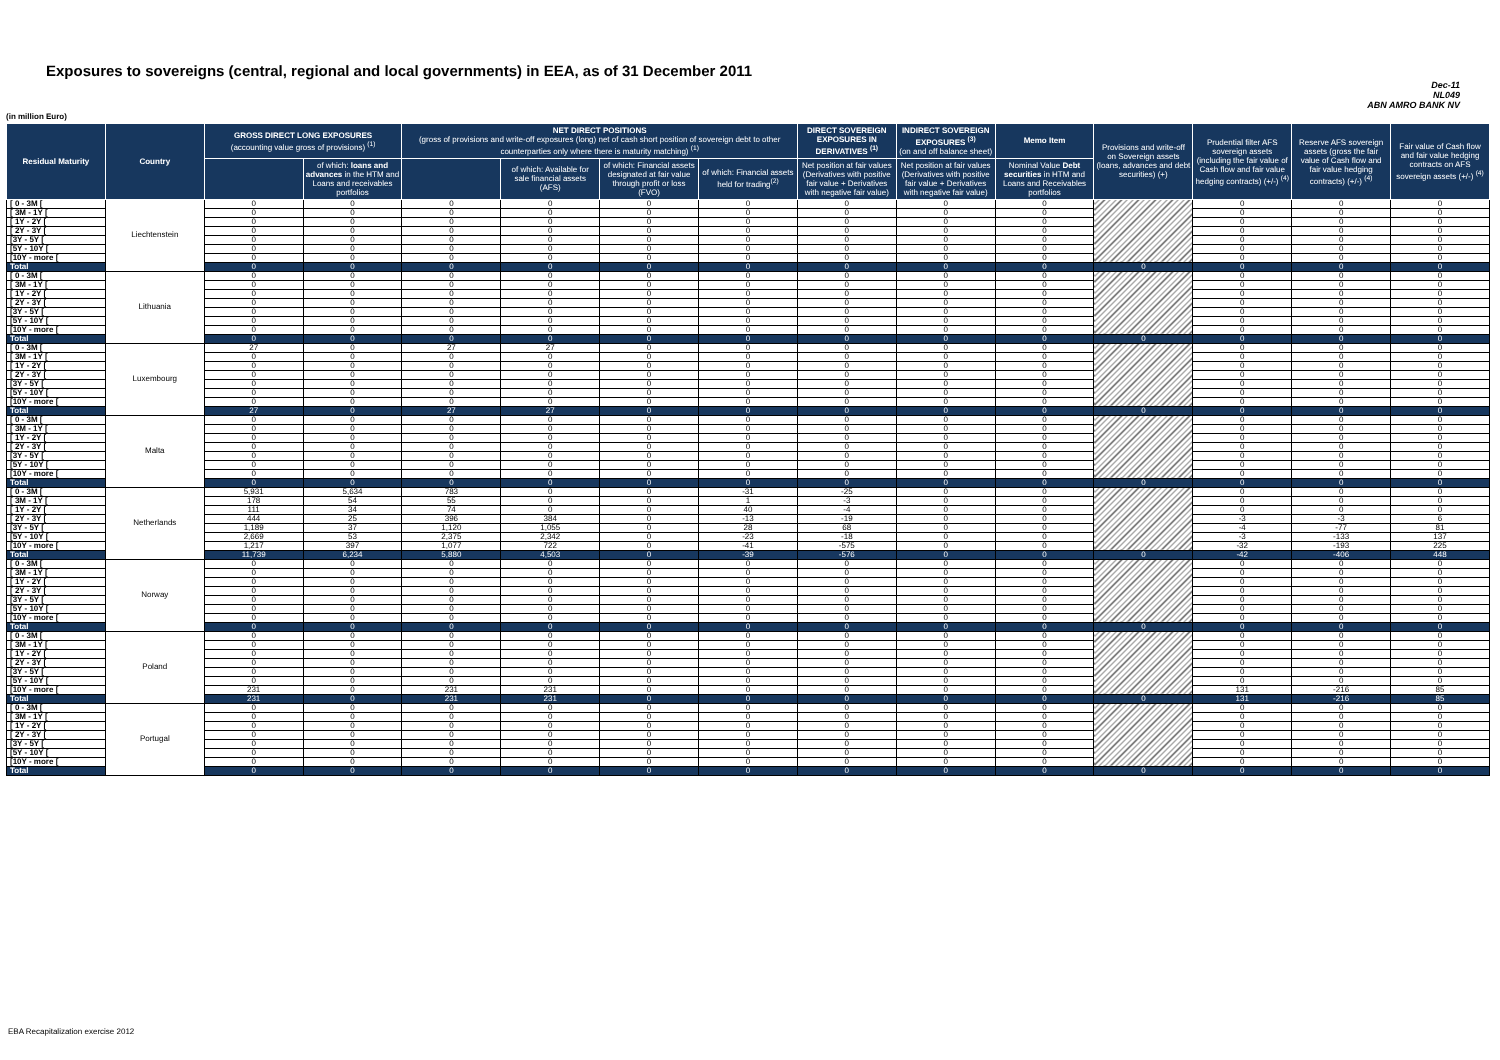Exposures to sovereigns (central, regional and local governments) in EEA, as of 31 December 2011
Dec-11
NL049
ABN AMRO BANK NV
(in million Euro)
| Residual Maturity | Country | GROSS DIRECT LONG EXPOSURES (accounting value gross of provisions) <sup>(1)</sup> | | NET DIRECT POSITIONS (gross of provisions and write-off exposures (long) net of cash short position of sovereign debt to other counterparties only where there is maturity matching) <sup>(1)</sup> | | | | DIRECT SOVEREIGN EXPOSURES IN DERIVATIVES <sup>(1)</sup> | INDIRECT SOVEREIGN EXPOSURES <sup>(3)</sup> (on and off balance sheet) | Memo Item | Provisions and write-off on Sovereign assets (loans, advances and debt securities) (+) | Prudential filter AFS sovereign assets (including the fair value of Cash flow and fair value hedging contracts) (+/-) <sup>(4)</sup> | Reserve AFS sovereign assets (gross the fair value of Cash flow and fair value hedging contracts) (+/-) <sup>(4)</sup> | Fair value of Cash flow and fair value hedging contracts on AFS sovereign assets (+/-) <sup>(4)</sup> |
| --- | --- | --- | --- | --- | --- | --- | --- | --- | --- | --- | --- | --- | --- | --- |
| | | | of which: loans and advances in the HTM and Loans and receivables portfolios | | of which: Available for sale financial assets (AFS) | of which: Financial assets designated at fair value through profit or loss (FVO) | of which: Financial assets held for trading<sup>(2)</sup> | Net position at fair values (Derivatives with positive fair value + Derivatives with negative fair value) | Net position at fair values (Derivatives with positive fair value + Derivatives with negative fair value) | Nominal Value Debt securities in HTM and Loans and Receivables portfolios | | | | |
| [ 0 - 3M [ | Liechtenstein | 0 | 0 | 0 | 0 | 0 | 0 | 0 | 0 | 0 | | 0 | 0 | 0 |
| [ 3M - 1Y [ | | 0 | 0 | 0 | 0 | 0 | 0 | 0 | 0 | 0 | | 0 | 0 | 0 |
| [ 1Y - 2Y [ | | 0 | 0 | 0 | 0 | 0 | 0 | 0 | 0 | 0 | | 0 | 0 | 0 |
| [ 2Y - 3Y [ | | 0 | 0 | 0 | 0 | 0 | 0 | 0 | 0 | 0 | | 0 | 0 | 0 |
| [3Y - 5Y [ | | 0 | 0 | 0 | 0 | 0 | 0 | 0 | 0 | 0 | | 0 | 0 | 0 |
| [5Y - 10Y [ | | 0 | 0 | 0 | 0 | 0 | 0 | 0 | 0 | 0 | | 0 | 0 | 0 |
| [10Y - more [ | | 0 | 0 | 0 | 0 | 0 | 0 | 0 | 0 | 0 | | 0 | 0 | 0 |
| Total | | 0 | 0 | 0 | 0 | 0 | 0 | 0 | 0 | 0 | 0 | 0 | 0 | 0 |
| [ 0 - 3M [ | Lithuania | 0 | 0 | 0 | 0 | 0 | 0 | 0 | 0 | 0 | | 0 | 0 | 0 |
| [ 3M - 1Y [ | | 0 | 0 | 0 | 0 | 0 | 0 | 0 | 0 | 0 | | 0 | 0 | 0 |
| [ 1Y - 2Y [ | | 0 | 0 | 0 | 0 | 0 | 0 | 0 | 0 | 0 | | 0 | 0 | 0 |
| [ 2Y - 3Y [ | | 0 | 0 | 0 | 0 | 0 | 0 | 0 | 0 | 0 | | 0 | 0 | 0 |
| [3Y - 5Y [ | | 0 | 0 | 0 | 0 | 0 | 0 | 0 | 0 | 0 | | 0 | 0 | 0 |
| [5Y - 10Y [ | | 0 | 0 | 0 | 0 | 0 | 0 | 0 | 0 | 0 | | 0 | 0 | 0 |
| [10Y - more [ | | 0 | 0 | 0 | 0 | 0 | 0 | 0 | 0 | 0 | | 0 | 0 | 0 |
| Total | | 0 | 0 | 0 | 0 | 0 | 0 | 0 | 0 | 0 | 0 | 0 | 0 | 0 |
| [ 0 - 3M [ | Luxembourg | 27 | 0 | 27 | 27 | 0 | 0 | 0 | 0 | 0 | | 0 | 0 | 0 |
| [ 3M - 1Y [ | | 0 | 0 | 0 | 0 | 0 | 0 | 0 | 0 | 0 | | 0 | 0 | 0 |
| [ 1Y - 2Y [ | | 0 | 0 | 0 | 0 | 0 | 0 | 0 | 0 | 0 | | 0 | 0 | 0 |
| [ 2Y - 3Y [ | | 0 | 0 | 0 | 0 | 0 | 0 | 0 | 0 | 0 | | 0 | 0 | 0 |
| [3Y - 5Y [ | | 0 | 0 | 0 | 0 | 0 | 0 | 0 | 0 | 0 | | 0 | 0 | 0 |
| [5Y - 10Y [ | | 0 | 0 | 0 | 0 | 0 | 0 | 0 | 0 | 0 | | 0 | 0 | 0 |
| [10Y - more [ | | 0 | 0 | 0 | 0 | 0 | 0 | 0 | 0 | 0 | | 0 | 0 | 0 |
| Total | | 27 | 0 | 27 | 27 | 0 | 0 | 0 | 0 | 0 | 0 | 0 | 0 | 0 |
| [ 0 - 3M [ | Malta | 0 | 0 | 0 | 0 | 0 | 0 | 0 | 0 | 0 | | 0 | 0 | 0 |
| [ 3M - 1Y [ | | 0 | 0 | 0 | 0 | 0 | 0 | 0 | 0 | 0 | | 0 | 0 | 0 |
| [ 1Y - 2Y [ | | 0 | 0 | 0 | 0 | 0 | 0 | 0 | 0 | 0 | | 0 | 0 | 0 |
| [ 2Y - 3Y [ | | 0 | 0 | 0 | 0 | 0 | 0 | 0 | 0 | 0 | | 0 | 0 | 0 |
| [3Y - 5Y [ | | 0 | 0 | 0 | 0 | 0 | 0 | 0 | 0 | 0 | | 0 | 0 | 0 |
| [5Y - 10Y [ | | 0 | 0 | 0 | 0 | 0 | 0 | 0 | 0 | 0 | | 0 | 0 | 0 |
| [10Y - more [ | | 0 | 0 | 0 | 0 | 0 | 0 | 0 | 0 | 0 | | 0 | 0 | 0 |
| Total | | 0 | 0 | 0 | 0 | 0 | 0 | 0 | 0 | 0 | 0 | 0 | 0 | 0 |
| [ 0 - 3M [ | Netherlands | 5,931 | 5,634 | 783 | 0 | 0 | -31 | -25 | 0 | 0 | | 0 | 0 | 0 |
| [ 3M - 1Y [ | | 178 | 54 | 55 | 0 | 0 | 1 | -3 | 0 | 0 | | 0 | 0 | 0 |
| [ 1Y - 2Y [ | | 111 | 34 | 74 | 0 | 0 | 40 | -4 | 0 | 0 | | 0 | 0 | 0 |
| [ 2Y - 3Y [ | | 444 | 25 | 396 | 384 | 0 | -13 | -19 | 0 | 0 | | -3 | -3 | 6 |
| [3Y - 5Y [ | | 1,189 | 37 | 1,120 | 1,055 | 0 | 28 | 68 | 0 | 0 | | -4 | -77 | 81 |
| [5Y - 10Y [ | | 2,669 | 53 | 2,375 | 2,342 | 0 | -23 | -18 | 0 | 0 | | -3 | -133 | 137 |
| [10Y - more [ | | 1,217 | 397 | 1,077 | 722 | 0 | -41 | -575 | 0 | 0 | | -32 | -193 | 225 |
| Total | | 11,739 | 6,234 | 5,880 | 4,503 | 0 | -39 | -576 | 0 | 0 | 0 | -42 | -406 | 448 |
| [ 0 - 3M [ | Norway | 0 | 0 | 0 | 0 | 0 | 0 | 0 | 0 | 0 | | 0 | 0 | 0 |
| [ 3M - 1Y [ | | 0 | 0 | 0 | 0 | 0 | 0 | 0 | 0 | 0 | | 0 | 0 | 0 |
| [ 1Y - 2Y [ | | 0 | 0 | 0 | 0 | 0 | 0 | 0 | 0 | 0 | | 0 | 0 | 0 |
| [ 2Y - 3Y [ | | 0 | 0 | 0 | 0 | 0 | 0 | 0 | 0 | 0 | | 0 | 0 | 0 |
| [3Y - 5Y [ | | 0 | 0 | 0 | 0 | 0 | 0 | 0 | 0 | 0 | | 0 | 0 | 0 |
| [5Y - 10Y [ | | 0 | 0 | 0 | 0 | 0 | 0 | 0 | 0 | 0 | | 0 | 0 | 0 |
| [10Y - more [ | | 0 | 0 | 0 | 0 | 0 | 0 | 0 | 0 | 0 | | 0 | 0 | 0 |
| Total | | 0 | 0 | 0 | 0 | 0 | 0 | 0 | 0 | 0 | 0 | 0 | 0 | 0 |
| [ 0 - 3M [ | Poland | 0 | 0 | 0 | 0 | 0 | 0 | 0 | 0 | 0 | | 0 | 0 | 0 |
| [ 3M - 1Y [ | | 0 | 0 | 0 | 0 | 0 | 0 | 0 | 0 | 0 | | 0 | 0 | 0 |
| [ 1Y - 2Y [ | | 0 | 0 | 0 | 0 | 0 | 0 | 0 | 0 | 0 | | 0 | 0 | 0 |
| [ 2Y - 3Y [ | | 0 | 0 | 0 | 0 | 0 | 0 | 0 | 0 | 0 | | 0 | 0 | 0 |
| [3Y - 5Y [ | | 0 | 0 | 0 | 0 | 0 | 0 | 0 | 0 | 0 | | 0 | 0 | 0 |
| [5Y - 10Y [ | | 0 | 0 | 0 | 0 | 0 | 0 | 0 | 0 | 0 | | 0 | 0 | 0 |
| [10Y - more [ | | 231 | 0 | 231 | 231 | 0 | 0 | 0 | 0 | 0 | | 131 | -216 | 85 |
| Total | | 231 | 0 | 231 | 231 | 0 | 0 | 0 | 0 | 0 | 0 | 131 | -216 | 85 |
| [ 0 - 3M [ | Portugal | 0 | 0 | 0 | 0 | 0 | 0 | 0 | 0 | 0 | | 0 | 0 | 0 |
| [ 3M - 1Y [ | | 0 | 0 | 0 | 0 | 0 | 0 | 0 | 0 | 0 | | 0 | 0 | 0 |
| [ 1Y - 2Y [ | | 0 | 0 | 0 | 0 | 0 | 0 | 0 | 0 | 0 | | 0 | 0 | 0 |
| [ 2Y - 3Y [ | | 0 | 0 | 0 | 0 | 0 | 0 | 0 | 0 | 0 | | 0 | 0 | 0 |
| [3Y - 5Y [ | | 0 | 0 | 0 | 0 | 0 | 0 | 0 | 0 | 0 | | 0 | 0 | 0 |
| [5Y - 10Y [ | | 0 | 0 | 0 | 0 | 0 | 0 | 0 | 0 | 0 | | 0 | 0 | 0 |
| [10Y - more [ | | 0 | 0 | 0 | 0 | 0 | 0 | 0 | 0 | 0 | | 0 | 0 | 0 |
| Total | | 0 | 0 | 0 | 0 | 0 | 0 | 0 | 0 | 0 | 0 | 0 | 0 | 0 |
EBA Recapitalization exercise 2012